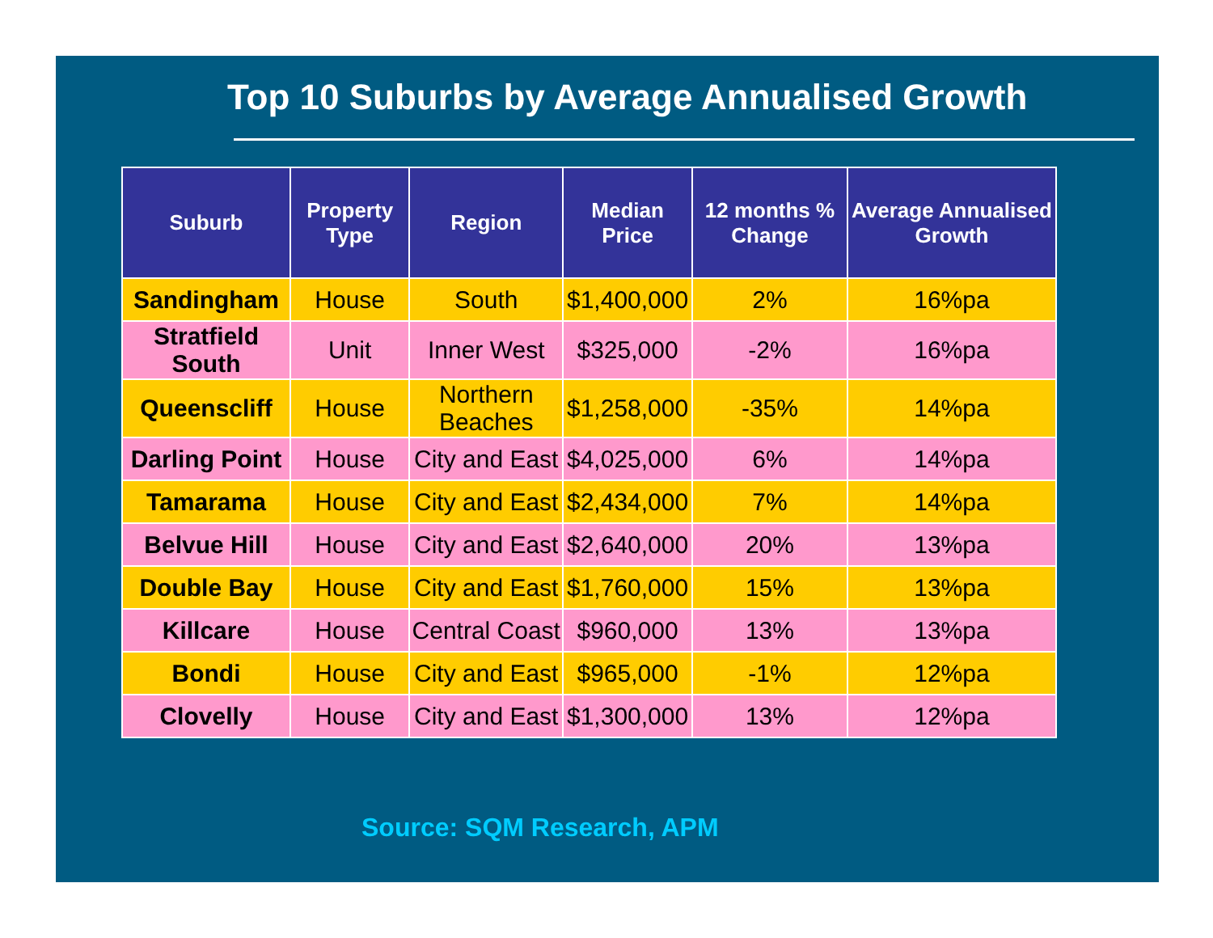Top 10 Suburbs by Average Annualised Growth
| Suburb | Property Type | Region | Median Price | 12 months % Change | Average Annualised Growth |
| --- | --- | --- | --- | --- | --- |
| Sandingham | House | South | $1,400,000 | 2% | 16%pa |
| Stratfield South | Unit | Inner West | $325,000 | -2% | 16%pa |
| Queenscliff | House | Northern Beaches | $1,258,000 | -35% | 14%pa |
| Darling Point | House | City and East | $4,025,000 | 6% | 14%pa |
| Tamarama | House | City and East | $2,434,000 | 7% | 14%pa |
| Belvue Hill | House | City and East | $2,640,000 | 20% | 13%pa |
| Double Bay | House | City and East | $1,760,000 | 15% | 13%pa |
| Killcare | House | Central Coast | $960,000 | 13% | 13%pa |
| Bondi | House | City and East | $965,000 | -1% | 12%pa |
| Clovelly | House | City and East | $1,300,000 | 13% | 12%pa |
Source: SQM Research, APM